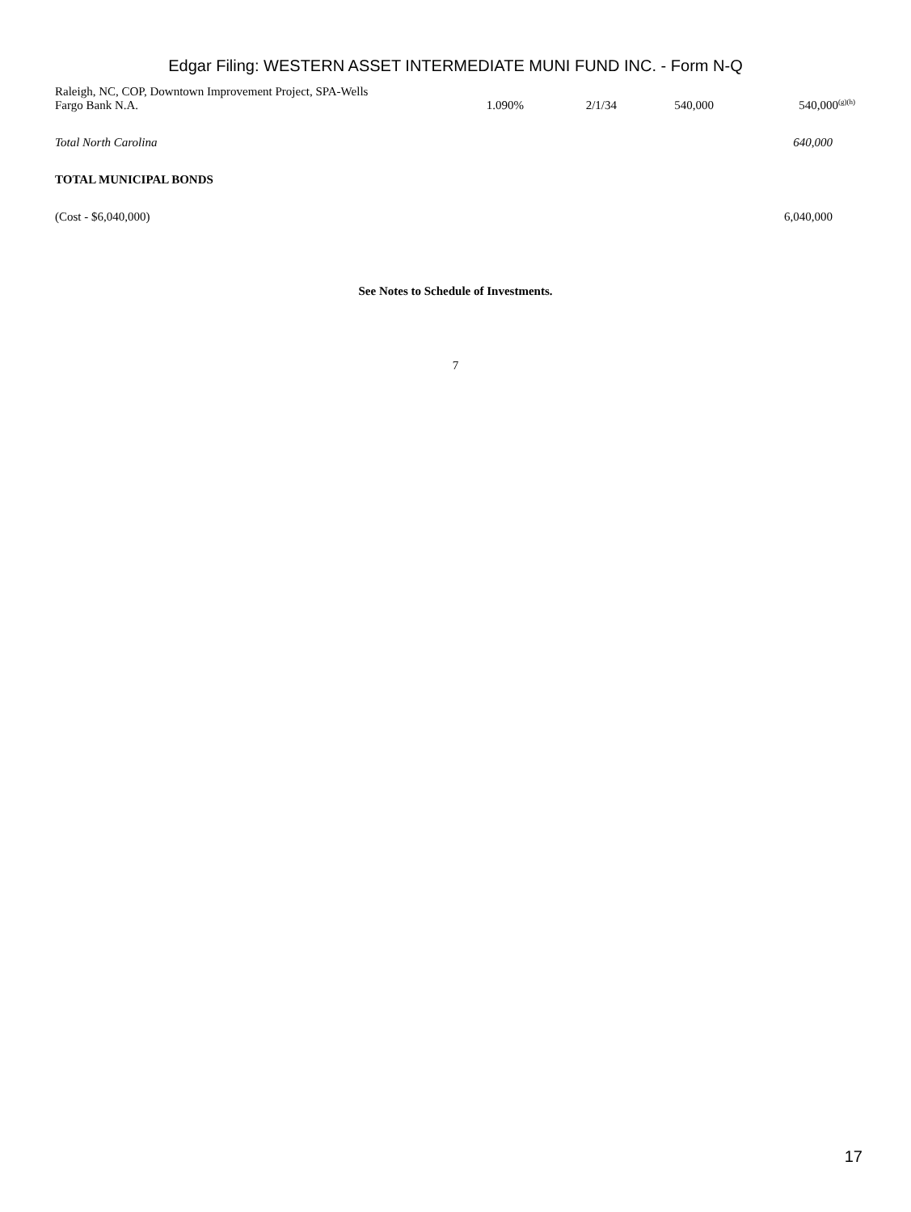Edgar Filing: WESTERN ASSET INTERMEDIATE MUNI FUND INC. - Form N-Q
| Raleigh, NC, COP, Downtown Improvement Project, SPA-Wells Fargo Bank N.A. | 1.090% | 2/1/34 | 540,000 | 540,000<sup>(g)(h)</sup> |
| Total North Carolina | | | | 640,000 |
| TOTAL MUNICIPAL BONDS | | | | |
| (Cost - $6,040,000) | | | | 6,040,000 |
See Notes to Schedule of Investments.
7
17